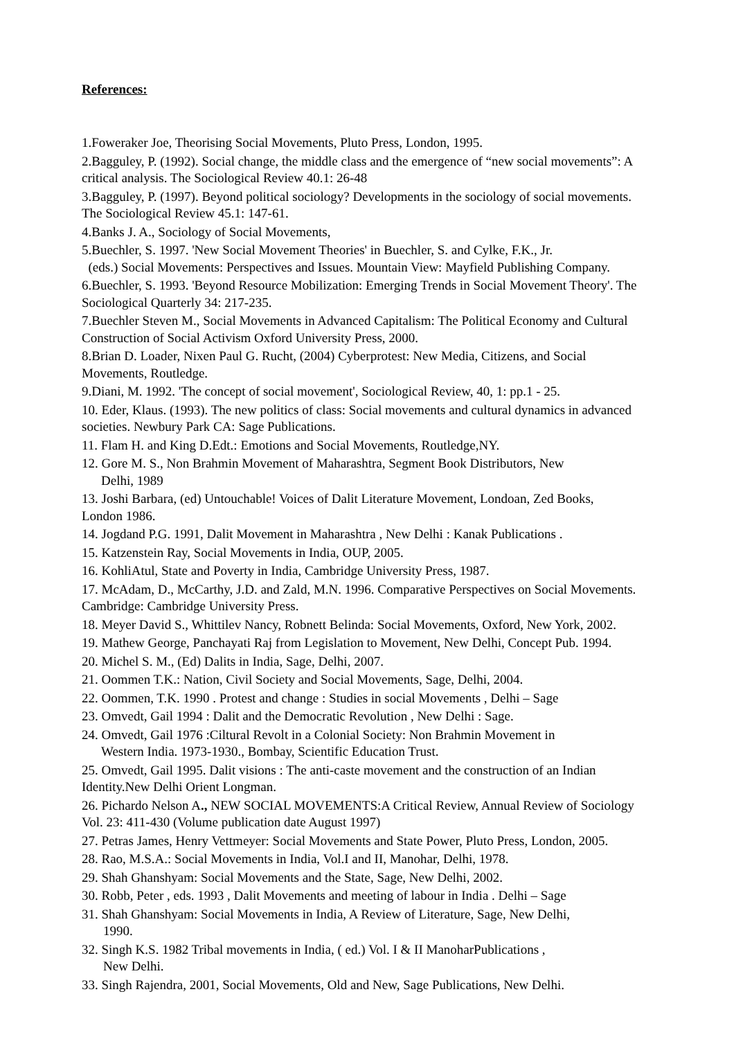References:
1.Foweraker Joe, Theorising Social Movements, Pluto Press, London, 1995.
2.Bagguley, P. (1992). Social change, the middle class and the emergence of “new social movements”: A critical analysis. The Sociological Review 40.1: 26-48
3.Bagguley, P. (1997). Beyond political sociology? Developments in the sociology of social movements. The Sociological Review 45.1: 147-61.
4.Banks J. A., Sociology of Social Movements,
5.Buechler, S. 1997. 'New Social Movement Theories' in Buechler, S. and Cylke, F.K., Jr.
(eds.) Social Movements: Perspectives and Issues. Mountain View: Mayfield Publishing Company.
6.Buechler, S. 1993. 'Beyond Resource Mobilization: Emerging Trends in Social Movement Theory'. The Sociological Quarterly 34: 217-235.
7.Buechler Steven M., Social Movements in Advanced Capitalism: The Political Economy and Cultural Construction of Social Activism Oxford University Press, 2000.
8.Brian D. Loader, Nixen Paul G. Rucht, (2004) Cyberprotest: New Media, Citizens, and Social Movements, Routledge.
9.Diani, M. 1992. 'The concept of social movement', Sociological Review, 40, 1: pp.1 - 25.
10. Eder, Klaus. (1993). The new politics of class: Social movements and cultural dynamics in advanced societies. Newbury Park CA: Sage Publications.
11. Flam H. and King D.Edt.: Emotions and Social Movements, Routledge,NY.
12. Gore M. S., Non Brahmin Movement of Maharashtra, Segment Book Distributors, New
Delhi, 1989
13. Joshi Barbara, (ed) Untouchable! Voices of Dalit Literature Movement, Londoan, Zed Books, London 1986.
14. Jogdand P.G. 1991, Dalit Movement in Maharashtra , New Delhi : Kanak Publications .
15. Katzenstein Ray, Social Movements in India, OUP, 2005.
16. KohliAtul, State and Poverty in India, Cambridge University Press, 1987.
17. McAdam, D., McCarthy, J.D. and Zald, M.N. 1996. Comparative Perspectives on Social Movements. Cambridge: Cambridge University Press.
18. Meyer David S., Whittilev Nancy, Robnett Belinda: Social Movements, Oxford, New York, 2002.
19. Mathew George, Panchayati Raj from Legislation to Movement, New Delhi, Concept Pub. 1994.
20. Michel S. M., (Ed) Dalits in India, Sage, Delhi, 2007.
21. Oommen T.K.: Nation, Civil Society and Social Movements, Sage, Delhi, 2004.
22. Oommen, T.K. 1990 . Protest and change : Studies in social Movements , Delhi – Sage
23. Omvedt, Gail 1994 : Dalit and the Democratic Revolution , New Delhi : Sage.
24. Omvedt, Gail 1976 :Ciltural Revolt in a Colonial Society: Non Brahmin Movement in
Western India. 1973-1930., Bombay, Scientific Education Trust.
25. Omvedt, Gail 1995. Dalit visions : The anti-caste movement and the construction of an Indian Identity.New Delhi Orient Longman.
26. Pichardo Nelson A., NEW SOCIAL MOVEMENTS:A Critical Review, Annual Review of Sociology Vol. 23: 411-430 (Volume publication date August 1997)
27. Petras James, Henry Vettmeyer: Social Movements and State Power, Pluto Press, London, 2005.
28. Rao, M.S.A.: Social Movements in India, Vol.I and II, Manohar, Delhi, 1978.
29. Shah Ghanshyam: Social Movements and the State, Sage, New Delhi, 2002.
30. Robb, Peter , eds. 1993 , Dalit Movements and meeting of labour in India . Delhi – Sage
31. Shah Ghanshyam: Social Movements in India, A Review of Literature, Sage, New Delhi,
1990.
32. Singh K.S. 1982 Tribal movements in India, ( ed.) Vol. I & II ManoharPublications ,
New Delhi.
33. Singh Rajendra, 2001, Social Movements, Old and New, Sage Publications, New Delhi.